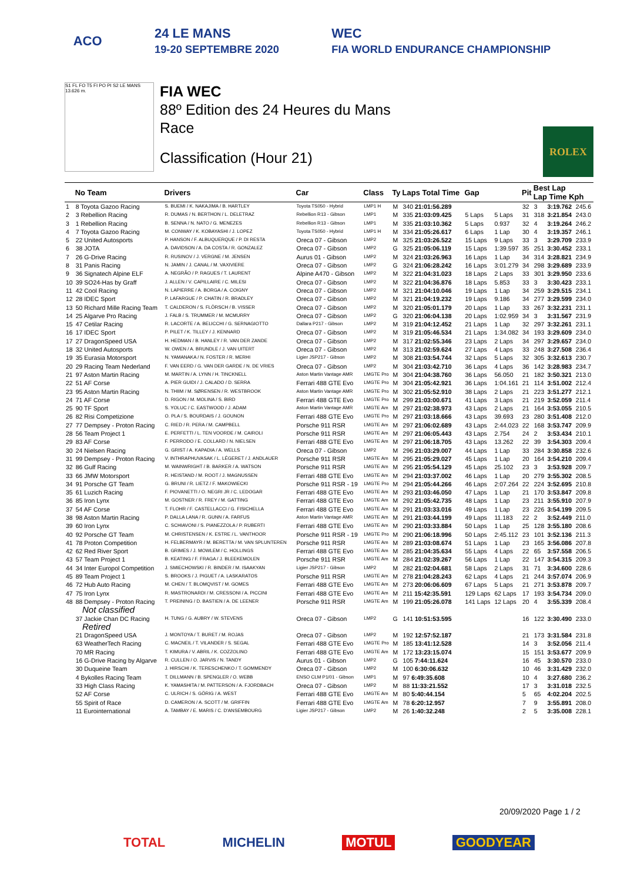ACO 24 LE MANS
19-20 SEPTEMBRE 2020 WEC
FIA WORLD ENDURANCE CHAMPIONSHIP
S1 FL FO T5 FI PO PI S2 LE MANS 13.626 m.
FIA WEC
88º Edition des 24 Heures du Mans
Race
Classification (Hour 21)
ROLEX
| | No Team | Drivers | Car | Class | Ty | Laps Total Time | Gap | | Pit | Best Lap Lap Time Kph | | |
| --- | --- | --- | --- | --- | --- | --- | --- | --- | --- | --- | --- | --- |
| 1 | 8 Toyota Gazoo Racing | S. BUEMI / K. NAKAJIMA / B. HARTLEY | Toyota TS050 - Hybrid | LMP1 H | M | 340 21:01:56.289 | | | 32 | 3 | 3:19.762 | 245.6 |
| 2 | 3 Rebellion Racing | R. DUMAS / N. BERTHON / L. DELETRAZ | Rebellion R13 - Gibson | LMP1 | M | 335 21:03:09.425 | 5 Laps | 5 Laps | 31 | 318 | 3:21.854 | 243.0 |
| 3 | 1 Rebellion Racing | B. SENNA / N. NATO / G. MENEZES | Rebellion R13 - Gibson | LMP1 | M | 335 21:03:10.362 | 5 Laps | 0.937 | 32 | 4 | 3:19.264 | 246.2 |
| 4 | 7 Toyota Gazoo Racing | M. CONWAY / K. KOBAYASHI / J. LOPEZ | Toyota TS050 - Hybrid | LMP1 H | M | 334 21:05:26.617 | 6 Laps | 1 Lap | 30 | 4 | 3:19.357 | 246.1 |
| 5 | 22 United Autosports | P. HANSON / F. ALBUQUERQUE / P. DI RESTA | Oreca 07 - Gibson | LMP2 | M | 325 21:03:26.522 | 15 Laps | 9 Laps | 33 | 3 | 3:29.709 | 233.9 |
| 6 | 38 JOTA | A. DAVIDSON / A. DA COSTA / R. GONZALEZ | Oreca 07 - Gibson | LMP2 | G | 325 21:05:06.119 | 15 Laps | 1:39.597 | 35 | 251 | 3:30.452 | 233.1 |
| 7 | 26 G-Drive Racing | R. RUSINOV / J. VERGNE / M. JENSEN | Aurus 01 - Gibson | LMP2 | M | 324 21:03:26.963 | 16 Laps | 1 Lap | 34 | 314 | 3:28.821 | 234.9 |
| 8 | 31 Panis Racing | N. JAMIN / J. CANAL / M. VAXIVIERE | Oreca 07 - Gibson | LMP2 | G | 324 21:06:28.242 | 16 Laps | 3:01.279 | 34 | 298 | 3:29.689 | 233.9 |
| 9 | 36 Signatech Alpine ELF | A. NEGRÃO / P. RAGUES / T. LAURENT | Alpine A470 - Gibson | LMP2 | M | 322 21:04:31.023 | 18 Laps | 2 Laps | 33 | 301 | 3:29.950 | 233.6 |
| 10 | 39 SO24-Has by Graff | J. ALLEN / V. CAPILLAIRE / C. MILESI | Oreca 07 - Gibson | LMP2 | M | 322 21:04:36.876 | 18 Laps | 5.853 | 33 | 3 | 3:30.423 | 233.1 |
| 11 | 42 Cool Racing | N. LAPIERRE / A. BORGA / A. COIGNY | Oreca 07 - Gibson | LMP2 | M | 321 21:04:10.046 | 19 Laps | 1 Lap | 34 | 259 | 3:29.515 | 234.1 |
| 12 | 28 IDEC Sport | P. LAFARGUE / P. CHATIN / R. BRADLEY | Oreca 07 - Gibson | LMP2 | M | 321 21:04:19.232 | 19 Laps | 9.186 | 34 | 277 | 3:29.599 | 234.0 |
| 13 | 50 Richard Mille Racing Team | T. CALDERON / S. FLÖRSCH / B. VISSER | Oreca 07 - Gibson | LMP2 | M | 320 21:05:01.179 | 20 Laps | 1 Lap | 33 | 267 | 3:32.231 | 231.1 |
| 14 | 25 Algarve Pro Racing | J. FALB / S. TRUMMER / M. MCMURRY | Oreca 07 - Gibson | LMP2 | G | 320 21:06:04.138 | 20 Laps | 1:02.959 | 34 | 3 | 3:31.567 | 231.9 |
| 15 | 47 Cetilar Racing | R. LACORTE / A. BELICCHI / G. SERNAGIOTTO | Dallara P217 - Gibson | LMP2 | M | 319 21:04:12.452 | 21 Laps | 1 Lap | 32 | 297 | 3:32.261 | 231.1 |
| 16 | 17 IDEC Sport | P. PILET / K. TILLEY / J. KENNARD | Oreca 07 - Gibson | LMP2 | M | 319 21:05:46.534 | 21 Laps | 1:34.082 | 34 | 193 | 3:29.609 | 234.0 |
| 17 | 27 DragonSpeed USA | H. HEDMAN / B. HANLEY / R. VAN DER ZANDE | Oreca 07 - Gibson | LMP2 | M | 317 21:02:55.346 | 23 Laps | 2 Laps | 34 | 297 | 3:29.657 | 234.0 |
| 18 | 32 United Autosports | W. OWEN / A. BRUNDLE / J. VAN UITERT | Oreca 07 - Gibson | LMP2 | M | 313 21:02:59.624 | 27 Laps | 4 Laps | 33 | 248 | 3:27.508 | 236.4 |
| 19 | 35 Eurasia Motorsport | N. YAMANAKA / N. FOSTER / R. MERHI | Ligier JSP217 - Gibson | LMP2 | M | 308 21:03:54.744 | 32 Laps | 5 Laps | 32 | 305 | 3:32.613 | 230.7 |
| 20 | 29 Racing Team Nederland | F. VAN EERD / G. VAN DER GARDE / N. DE VRIES | Oreca 07 - Gibson | LMP2 | M | 304 21:03:42.710 | 36 Laps | 4 Laps | 36 | 142 | 3:28.983 | 234.7 |
| 21 | 97 Aston Martin Racing | M. MARTIN / A. LYNN / H. TINCKNELL | Aston Martin Vantage AMR | LMGTE Pro | M | 304 21:04:38.760 | 36 Laps | 56.050 | 21 | 182 | 3:50.321 | 213.0 |
| 22 | 51 AF Corse | A. PIER GUIDI / J. CALADO / D. SERRA | Ferrari 488 GTE Evo | LMGTE Pro | M | 304 21:05:42.921 | 36 Laps | 1:04.161 | 21 | 114 | 3:51.002 | 212.4 |
| 23 | 95 Aston Martin Racing | N. THIIM / M. SØRENSEN / R. WESTBROOK | Aston Martin Vantage AMR | LMGTE Pro | M | 302 21:05:52.910 | 38 Laps | 2 Laps | 21 | 223 | 3:51.277 | 212.1 |
| 24 | 71 AF Corse | D. RIGON / M. MOLINA / S. BIRD | Ferrari 488 GTE Evo | LMGTE Pro | M | 299 21:03:00.671 | 41 Laps | 3 Laps | 21 | 219 | 3:52.059 | 211.4 |
| 25 | 90 TF Sport | S. YOLUC / C. EASTWOOD / J. ADAM | Aston Martin Vantage AMR | LMGTE Am | M | 297 21:02:38.973 | 43 Laps | 2 Laps | 21 | 164 | 3:53.055 | 210.5 |
| 26 | 82 Risi Competizione | O. PLA / S. BOURDAIS / J. GOUNON | Ferrari 488 GTE Evo | LMGTE Pro | M | 297 21:03:18.666 | 43 Laps | 39.693 | 23 | 280 | 3:51.408 | 212.0 |
| 27 | 77 Dempsey - Proton Racing | C. RIED / R. PERA / M. CAMPBELL | Porsche 911 RSR | LMGTE Am | M | 297 21:06:02.689 | 43 Laps | 2:44.023 | 22 | 168 | 3:53.747 | 209.9 |
| 28 | 56 Team Project 1 | E. PERFETTI / L. TEN VOORDE / M. CAIROLI | Porsche 911 RSR | LMGTE Am | M | 297 21:06:05.443 | 43 Laps | 2.754 | 24 | 2 | 3:53.434 | 210.1 |
| 29 | 83 AF Corse | F. PERRODO / E. COLLARD / N. NIELSEN | Ferrari 488 GTE Evo | LMGTE Am | M | 297 21:06:18.705 | 43 Laps | 13.262 | 22 | 39 | 3:54.303 | 209.4 |
| 30 | 24 Nielsen Racing | G. GRIST / A. KAPADIA / A. WELLS | Oreca 07 - Gibson | LMP2 | M | 296 21:03:29.007 | 44 Laps | 1 Lap | 33 | 284 | 3:30.858 | 232.6 |
| 31 | 99 Dempsey - Proton Racing | V. INTHRAPHUVASAK / L. LÉGERET / J. ANDLAUER | Porsche 911 RSR | LMGTE Am | M | 295 21:05:29.027 | 45 Laps | 1 Lap | 20 | 164 | 3:54.210 | 209.4 |
| 32 | 86 Gulf Racing | M. WAINWRIGHT / B. BARKER / A. WATSON | Porsche 911 RSR | LMGTE Am | M | 295 21:05:54.129 | 45 Laps | 25.102 | 23 | 3 | 3:53.928 | 209.7 |
| 33 | 66 JMW Motorsport | R. HEISTAND / M. ROOT / J. MAGNUSSEN | Ferrari 488 GTE Evo | LMGTE Am | M | 294 21:03:37.002 | 46 Laps | 1 Lap | 20 | 279 | 3:55.302 | 208.5 |
| 34 | 91 Porsche GT Team | G. BRUNI / R. LIETZ / F. MAKOWIECKI | Porsche 911 RSR - 19 | LMGTE Pro | M | 294 21:05:44.266 | 46 Laps | 2:07.264 | 22 | 224 | 3:52.695 | 210.8 |
| 35 | 61 Luzich Racing | F. PIOVANETTI / O. NEGRI JR / C. LEDOGAR | Ferrari 488 GTE Evo | LMGTE Am | M | 293 21:03:46.050 | 47 Laps | 1 Lap | 21 | 170 | 3:53.847 | 209.8 |
| 36 | 85 Iron Lynx | M. GOSTNER / R. FREY / M. GATTING | Ferrari 488 GTE Evo | LMGTE Am | M | 292 21:05:42.735 | 48 Laps | 1 Lap | 23 | 211 | 3:55.910 | 207.9 |
| 37 | 54 AF Corse | T. FLOHR / F. CASTELLACCI / G. FISICHELLA | Ferrari 488 GTE Evo | LMGTE Am | M | 291 21:03:33.016 | 49 Laps | 1 Lap | 23 | 226 | 3:54.199 | 209.5 |
| 38 | 98 Aston Martin Racing | P. DALLA LANA / R. GUNN / A. FARFUS | Aston Martin Vantage AMR | LMGTE Am | M | 291 21:03:44.199 | 49 Laps | 11.183 | 22 | 2 | 3:52.449 | 211.0 |
| 39 | 60 Iron Lynx | C. SCHIAVONI / S. PIANEZZOLA / P. RUBERTI | Ferrari 488 GTE Evo | LMGTE Am | M | 290 21:03:33.884 | 50 Laps | 1 Lap | 25 | 128 | 3:55.180 | 208.6 |
| 40 | 92 Porsche GT Team | M. CHRISTENSEN / K. ESTRE / L. VANTHOOR | Porsche 911 RSR - 19 | LMGTE Pro | M | 290 21:06:18.996 | 50 Laps | 2:45.112 | 23 | 101 | 3:52.136 | 211.3 |
| 41 | 78 Proton Competition | H. FELBERMAYR / M. BERETTA / M. VAN SPLUNTEREN | Porsche 911 RSR | LMGTE Am | M | 289 21:03:08.674 | 51 Laps | 1 Lap | 23 | 165 | 3:56.086 | 207.8 |
| 42 | 62 Red River Sport | B. GRIMES / J. MOWLEM / C. HOLLINGS | Ferrari 488 GTE Evo | LMGTE Am | M | 285 21:04:35.634 | 55 Laps | 4 Laps | 22 | 65 | 3:57.558 | 206.5 |
| 43 | 57 Team Project 1 | B. KEATING / F. FRAGA / J. BLEEKEMOLEN | Porsche 911 RSR | LMGTE Am | M | 284 21:02:39.267 | 56 Laps | 1 Lap | 22 | 147 | 3:54.315 | 209.3 |
| 44 | 34 Inter Europol Competition | J. SMIECHOWSKI / R. BINDER / M. ISAAKYAN | Ligier JSP217 - Gibson | LMP2 | M | 282 21:02:04.681 | 58 Laps | 2 Laps | 31 | 71 | 3:34.600 | 228.6 |
| 45 | 89 Team Project 1 | S. BROOKS / J. PIGUET / A. LASKARATOS | Porsche 911 RSR | LMGTE Am | M | 278 21:04:28.243 | 62 Laps | 4 Laps | 21 | 244 | 3:57.074 | 206.9 |
| 46 | 72 Hub Auto Racing | M. CHEN / T. BLOMQVIST / M. GOMES | Ferrari 488 GTE Evo | LMGTE Am | M | 273 20:06:06.609 | 67 Laps | 5 Laps | 21 | 271 | 3:53.878 | 209.7 |
| 47 | 75 Iron Lynx | R. MASTRONARDI / M. CRESSONI / A. PICCINI | Ferrari 488 GTE Evo | LMGTE Am | M | 211 15:42:35.591 | 129 Laps | 62 Laps | 17 | 193 | 3:54.734 | 209.0 |
| 48 | 88 Dempsey - Proton Racing | T. PREINING / D. BASTIEN / A. DE LEENER | Porsche 911 RSR | LMGTE Am | M | 199 21:05:26.078 | 141 Laps | 12 Laps | 20 | 4 | 3:55.339 | 208.4 |
| Not classified | | | | | | | | | | | | |
| | 37 Jackie Chan DC Racing | H. TUNG / G. AUBRY / W. STEVENS | Oreca 07 - Gibson | LMP2 | G | 141 10:51:53.595 | | | 16 | 122 | 3:30.490 | 233.0 |
| Retired | | | | | | | | | | | | |
| | 21 DragonSpeed USA | J. MONTOYA / T. BURET / M. ROJAS | Oreca 07 - Gibson | LMP2 | M | 192 12:57:52.187 | | | 21 | 173 | 3:31.584 | 231.8 |
| | 63 WeatherTech Racing | C. MACNEIL / T. VILANDER / S. SEGAL | Ferrari 488 GTE Evo | LMGTE Pro | M | 185 13:41:12.528 | | | 14 | 3 | 3:52.056 | 211.4 |
| | 70 MR Racing | T. KIMURA / V. ABRIL / K. COZZOLINO | Ferrari 488 GTE Evo | LMGTE Am | M | 172 13:23:15.074 | | | 15 | 151 | 3:53.677 | 209.9 |
| | 16 G-Drive Racing by Algarve | R. CULLEN / O. JARVIS / N. TANDY | Aurus 01 - Gibson | LMP2 | G | 105 7:44:11.624 | | | 16 | 45 | 3:30.570 | 233.0 |
| | 30 Duqueine Team | J. HIRSCHI / K. TERESCHENKO / T. GOMMENDY | Oreca 07 - Gibson | LMP2 | M | 100 6:30:06.632 | | | 10 | 46 | 3:31.429 | 232.0 |
| | 4 Bykolles Racing Team | T. DILLMANN / B. SPENGLER / O. WEBB | ENSO CLM P1/01 - Gibson | LMP1 | M | 97 6:49:35.608 | | | 10 | 4 | 3:27.680 | 236.2 |
| | 33 High Class Racing | K. YAMASHITA / M. PATTERSON / A. FJORDBACH | Oreca 07 - Gibson | LMP2 | M | 88 11:33:21.552 | | | 17 | 3 | 3:31.018 | 232.5 |
| | 52 AF Corse | C. ULRICH / S. GÖRIG / A. WEST | Ferrari 488 GTE Evo | LMGTE Am | M | 80 5:40:44.154 | | | 5 | 65 | 4:02.204 | 202.5 |
| | 55 Spirit of Race | D. CAMERON / A. SCOTT / M. GRIFFIN | Ferrari 488 GTE Evo | LMGTE Am | M | 78 6:20:12.957 | | | 7 | 9 | 3:55.891 | 208.0 |
| | 11 Eurointernational | A. TAMBAY / E. MARIS / C. D'ANSEMBOURG | Ligier JSP217 - Gibson | LMP2 | M | 26 1:40:32.248 | | | 2 | 5 | 3:35.008 | 228.1 |
20/09/2020 Page 1 / 2
TOTAL MICHELIN MOTUL GOODYEAR